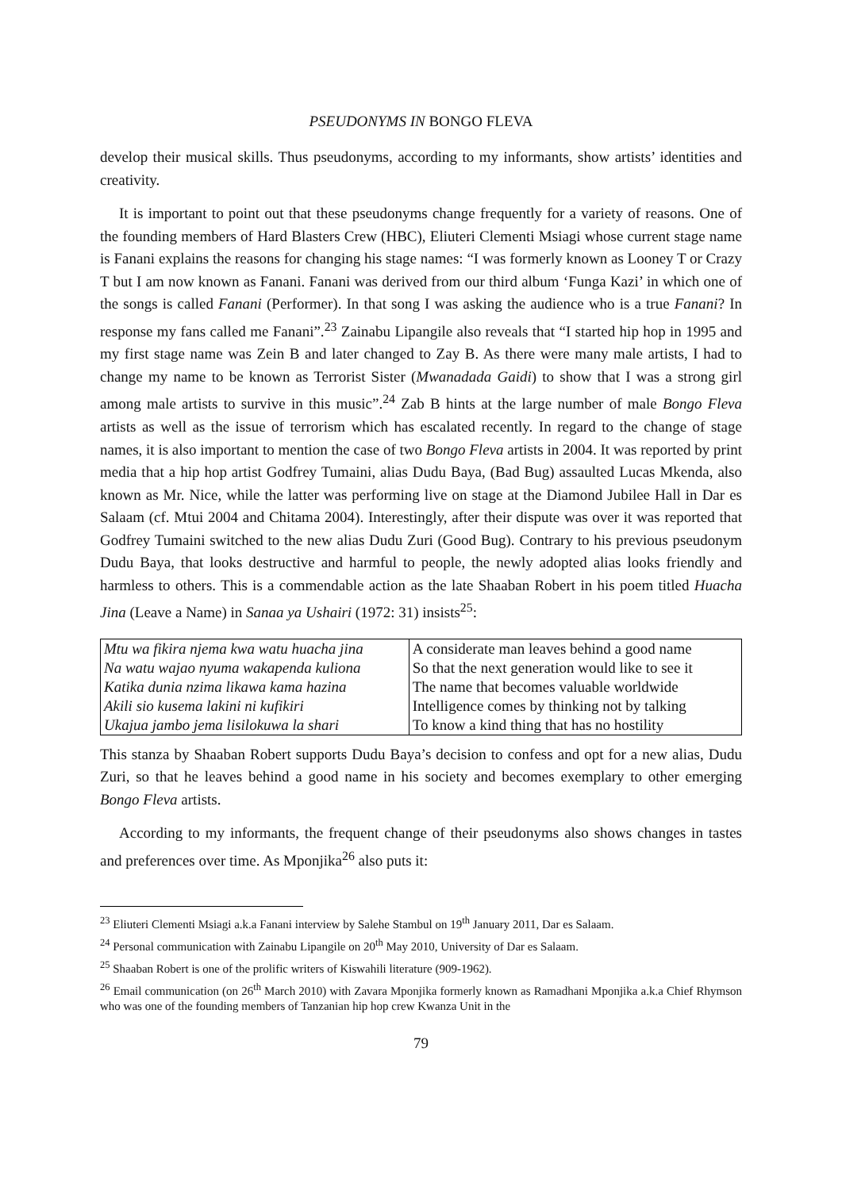PSEUDONYMS IN BONGO FLEVA
develop their musical skills. Thus pseudonyms, according to my informants, show artists’ identities and creativity.
It is important to point out that these pseudonyms change frequently for a variety of reasons. One of the founding members of Hard Blasters Crew (HBC), Eliuteri Clementi Msiagi whose current stage name is Fanani explains the reasons for changing his stage names: “I was formerly known as Looney T or Crazy T but I am now known as Fanani. Fanani was derived from our third album ‘Funga Kazi’ in which one of the songs is called Fanani (Performer). In that song I was asking the audience who is a true Fanani? In response my fans called me Fanani”.<sup>23</sup> Zainabu Lipangile also reveals that “I started hip hop in 1995 and my first stage name was Zein B and later changed to Zay B. As there were many male artists, I had to change my name to be known as Terrorist Sister (Mwanadada Gaidi) to show that I was a strong girl among male artists to survive in this music”.<sup>24</sup> Zab B hints at the large number of male Bongo Fleva artists as well as the issue of terrorism which has escalated recently. In regard to the change of stage names, it is also important to mention the case of two Bongo Fleva artists in 2004. It was reported by print media that a hip hop artist Godfrey Tumaini, alias Dudu Baya, (Bad Bug) assaulted Lucas Mkenda, also known as Mr. Nice, while the latter was performing live on stage at the Diamond Jubilee Hall in Dar es Salaam (cf. Mtui 2004 and Chitama 2004). Interestingly, after their dispute was over it was reported that Godfrey Tumaini switched to the new alias Dudu Zuri (Good Bug). Contrary to his previous pseudonym Dudu Baya, that looks destructive and harmful to people, the newly adopted alias looks friendly and harmless to others. This is a commendable action as the late Shaaban Robert in his poem titled Huacha Jina (Leave a Name) in Sanaa ya Ushairi (1972: 31) insists<sup>25</sup>:
| Mtu wa fikira njema kwa watu huacha jina | A considerate man leaves behind a good name |
| Na watu wajao nyuma wakapenda kuliona | So that the next generation would like to see it |
| Katika dunia nzima likawa kama hazina | The name that becomes valuable worldwide |
| Akili sio kusema lakini ni kufikiri | Intelligence comes by thinking not by talking |
| Ukajua jambo jema lisilokuwa la shari | To know a kind thing that has no hostility |
This stanza by Shaaban Robert supports Dudu Baya’s decision to confess and opt for a new alias, Dudu Zuri, so that he leaves behind a good name in his society and becomes exemplary to other emerging Bongo Fleva artists.
According to my informants, the frequent change of their pseudonyms also shows changes in tastes and preferences over time. As Mponjika<sup>26</sup> also puts it:
<sup>23</sup> Eliuteri Clementi Msiagi a.k.a Fanani interview by Salehe Stambul on 19<sup>th</sup> January 2011, Dar es Salaam.
<sup>24</sup> Personal communication with Zainabu Lipangile on 20<sup>th</sup> May 2010, University of Dar es Salaam.
<sup>25</sup> Shaaban Robert is one of the prolific writers of Kiswahili literature (909-1962).
<sup>26</sup> Email communication (on 26<sup>th</sup> March 2010) with Zavara Mponjika formerly known as Ramadhani Mponjika a.k.a Chief Rhymson who was one of the founding members of Tanzanian hip hop crew Kwanza Unit in the
79